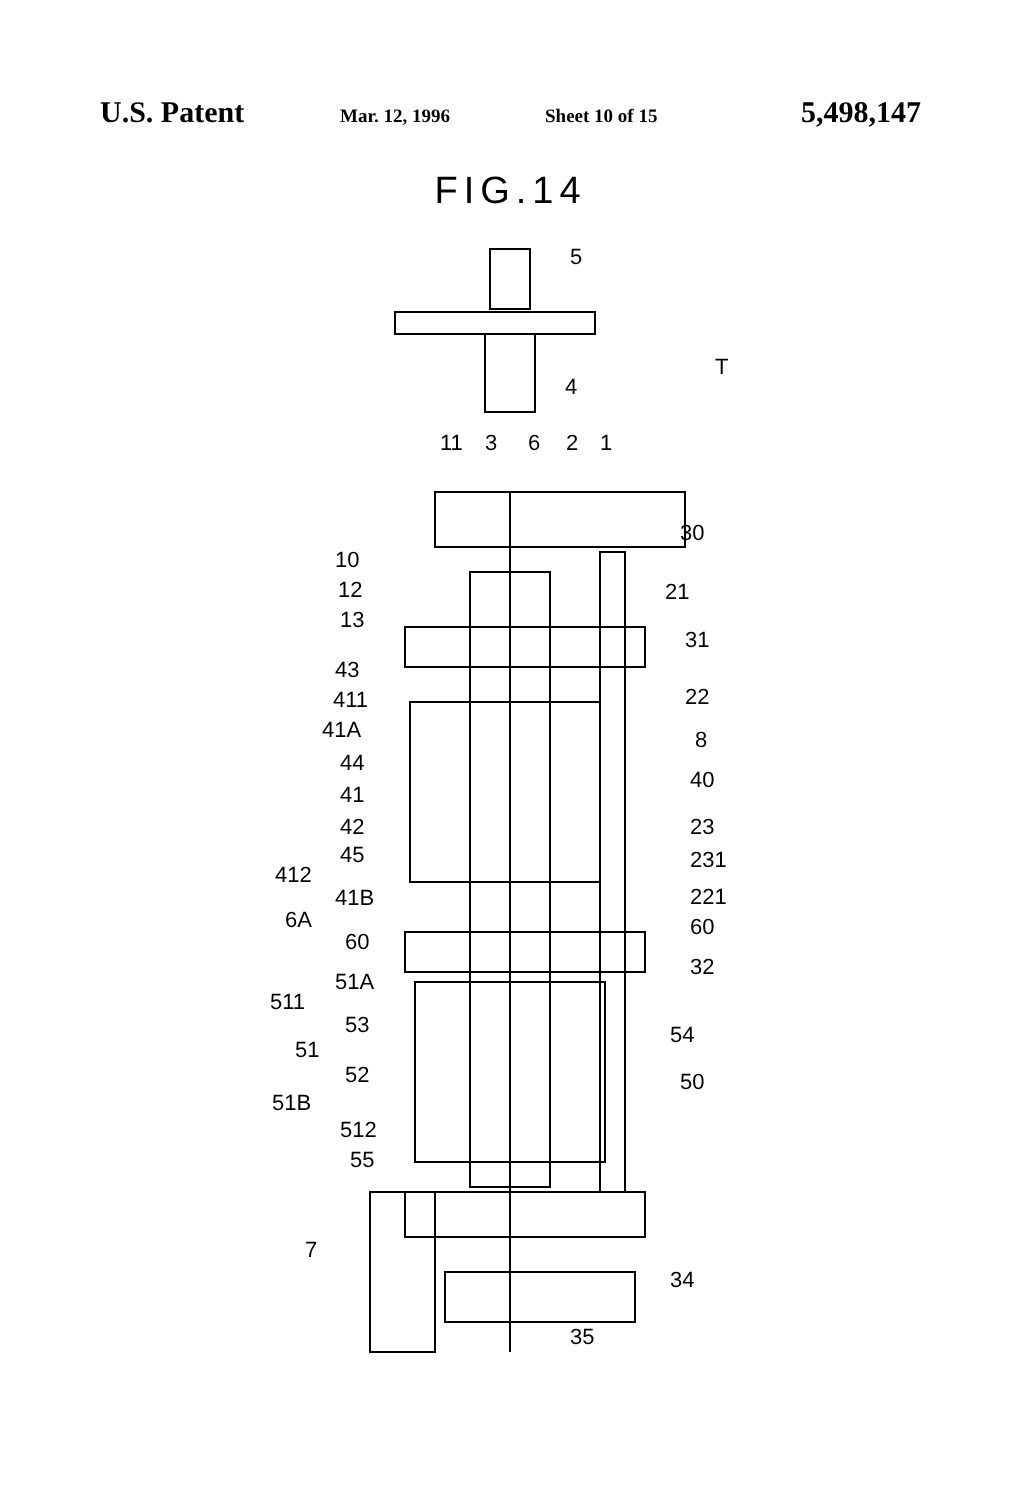U.S. Patent Mar. 12, 1996 Sheet 10 of 15 5,498,147
FIG.14
5
4
T
11
3
6
2
1
30
10
21
12
13
31
43
22
411
41A
8
44
40
41
42
23
45
231
412
41B
221
6A
60
60
32
51A
511
53
54
51
52
50
51B
512
55
7
34
35